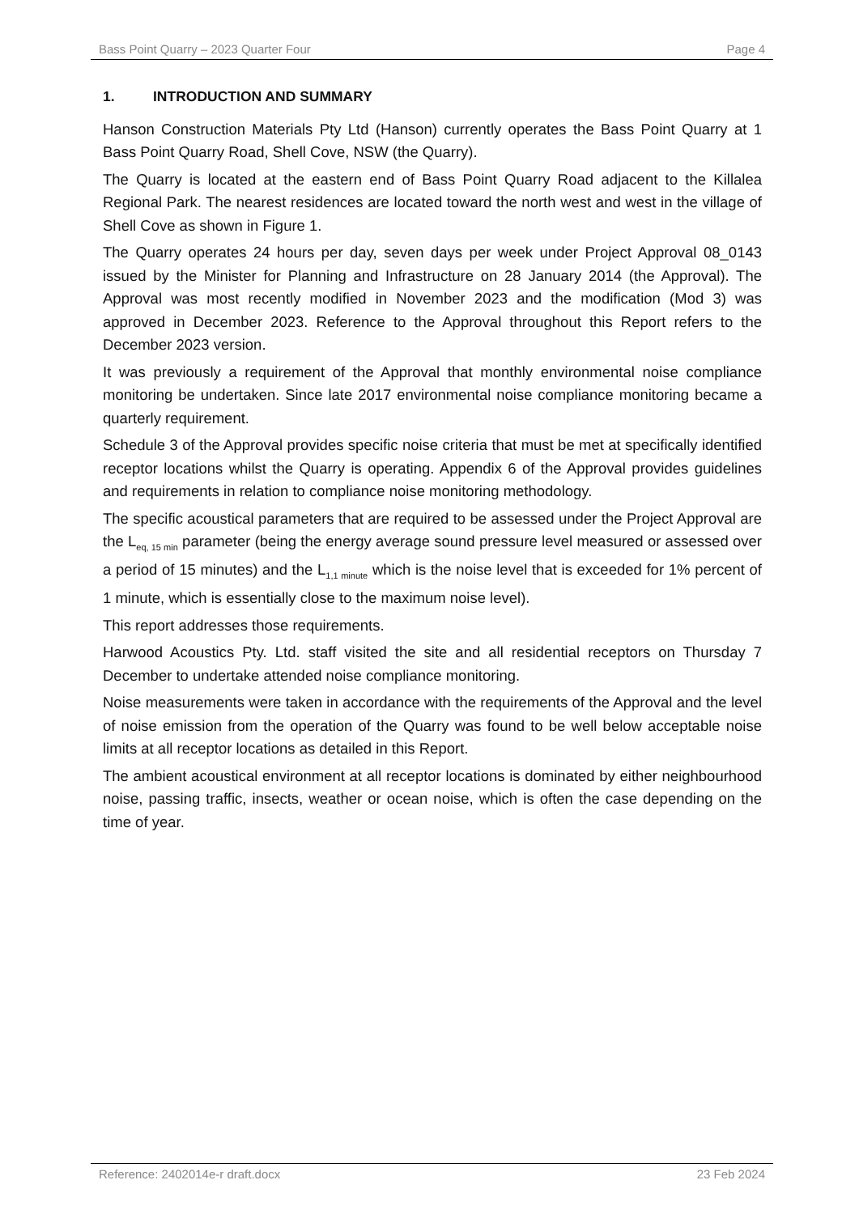Bass Point Quarry – 2023 Quarter Four Page 4
1. INTRODUCTION AND SUMMARY
Hanson Construction Materials Pty Ltd (Hanson) currently operates the Bass Point Quarry at 1 Bass Point Quarry Road, Shell Cove, NSW (the Quarry).
The Quarry is located at the eastern end of Bass Point Quarry Road adjacent to the Killalea Regional Park. The nearest residences are located toward the north west and west in the village of Shell Cove as shown in Figure 1.
The Quarry operates 24 hours per day, seven days per week under Project Approval 08_0143 issued by the Minister for Planning and Infrastructure on 28 January 2014 (the Approval). The Approval was most recently modified in November 2023 and the modification (Mod 3) was approved in December 2023. Reference to the Approval throughout this Report refers to the December 2023 version.
It was previously a requirement of the Approval that monthly environmental noise compliance monitoring be undertaken. Since late 2017 environmental noise compliance monitoring became a quarterly requirement.
Schedule 3 of the Approval provides specific noise criteria that must be met at specifically identified receptor locations whilst the Quarry is operating. Appendix 6 of the Approval provides guidelines and requirements in relation to compliance noise monitoring methodology.
The specific acoustical parameters that are required to be assessed under the Project Approval are the L<sub>eq, 15 min</sub> parameter (being the energy average sound pressure level measured or assessed over a period of 15 minutes) and the L<sub>1,1 minute</sub> which is the noise level that is exceeded for 1% percent of 1 minute, which is essentially close to the maximum noise level).
This report addresses those requirements.
Harwood Acoustics Pty. Ltd. staff visited the site and all residential receptors on Thursday 7 December to undertake attended noise compliance monitoring.
Noise measurements were taken in accordance with the requirements of the Approval and the level of noise emission from the operation of the Quarry was found to be well below acceptable noise limits at all receptor locations as detailed in this Report.
The ambient acoustical environment at all receptor locations is dominated by either neighbourhood noise, passing traffic, insects, weather or ocean noise, which is often the case depending on the time of year.
Reference: 2402014e-r draft.docx 23 Feb 2024